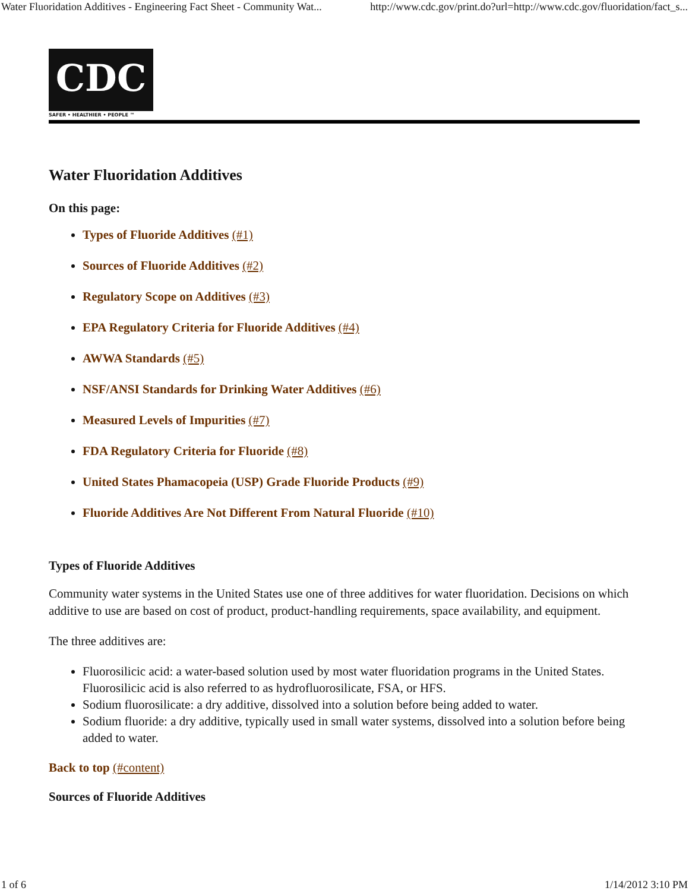Water Fluoridation Additives - Engineering Fact Sheet - Community Wat... http://www.cdc.gov/print.do?url=http://www.cdc.gov/fluoridation/fact_s...
CDC
SAFER • HEALTHIER • PEOPLE ™
Water Fluoridation Additives
On this page:
Types of Fluoride Additives (#1)
Sources of Fluoride Additives (#2)
Regulatory Scope on Additives (#3)
EPA Regulatory Criteria for Fluoride Additives (#4)
AWWA Standards (#5)
NSF/ANSI Standards for Drinking Water Additives (#6)
Measured Levels of Impurities (#7)
FDA Regulatory Criteria for Fluoride (#8)
United States Phamacopeia (USP) Grade Fluoride Products (#9)
Fluoride Additives Are Not Different From Natural Fluoride (#10)
Types of Fluoride Additives
Community water systems in the United States use one of three additives for water fluoridation. Decisions on which additive to use are based on cost of product, product-handling requirements, space availability, and equipment.
The three additives are:
Fluorosilicic acid: a water-based solution used by most water fluoridation programs in the United States. Fluorosilicic acid is also referred to as hydrofluorosilicate, FSA, or HFS.
Sodium fluorosilicate: a dry additive, dissolved into a solution before being added to water.
Sodium fluoride: a dry additive, typically used in small water systems, dissolved into a solution before being added to water.
Back to top (#content)
Sources of Fluoride Additives
1 of 6 1/14/2012 3:10 PM